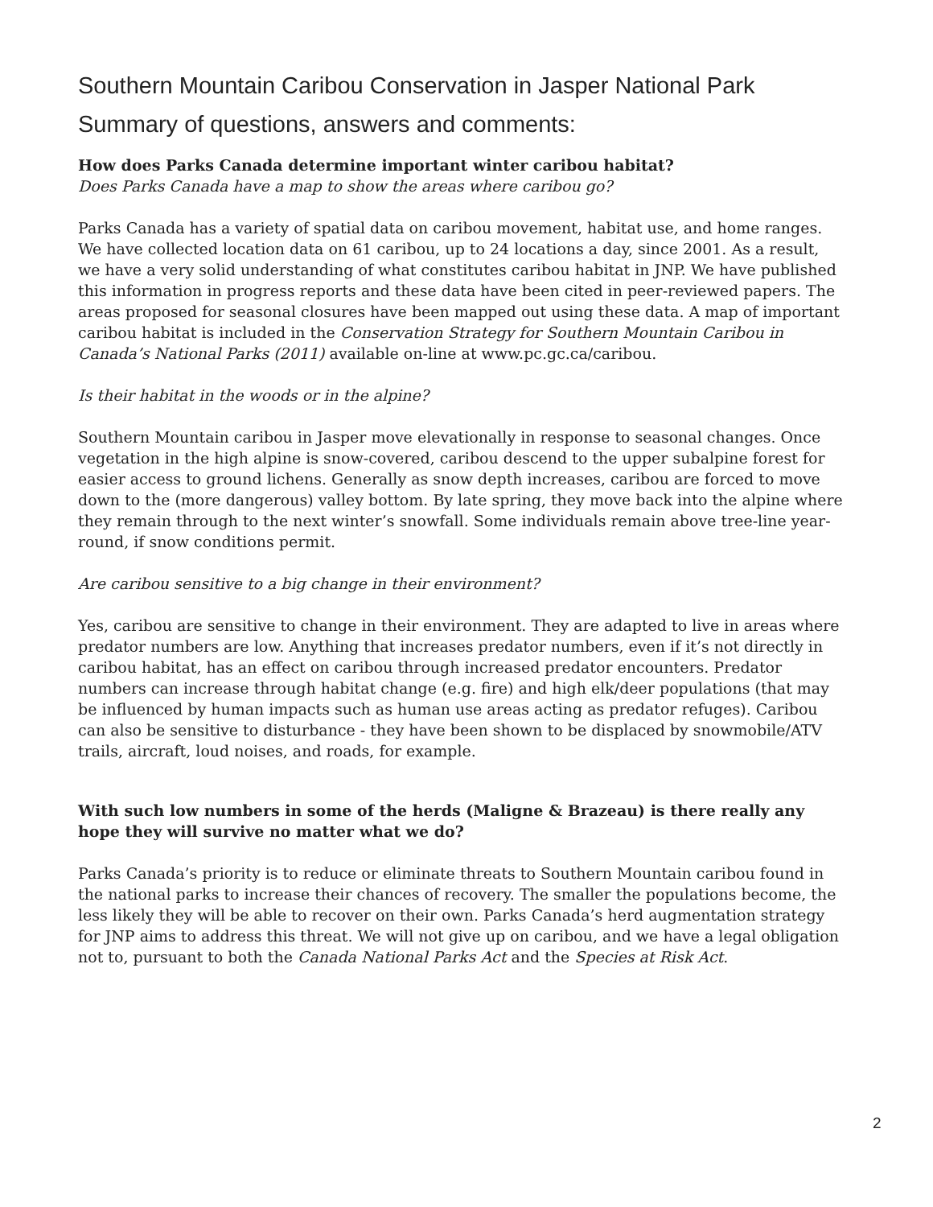Southern Mountain Caribou Conservation in Jasper National Park
Summary of questions, answers and comments:
How does Parks Canada determine important winter caribou habitat?
Does Parks Canada have a map to show the areas where caribou go?
Parks Canada has a variety of spatial data on caribou movement, habitat use, and home ranges. We have collected location data on 61 caribou, up to 24 locations a day, since 2001. As a result, we have a very solid understanding of what constitutes caribou habitat in JNP. We have published this information in progress reports and these data have been cited in peer-reviewed papers. The areas proposed for seasonal closures have been mapped out using these data. A map of important caribou habitat is included in the Conservation Strategy for Southern Mountain Caribou in Canada’s National Parks (2011) available on-line at www.pc.gc.ca/caribou.
Is their habitat in the woods or in the alpine?
Southern Mountain caribou in Jasper move elevationally in response to seasonal changes. Once vegetation in the high alpine is snow-covered, caribou descend to the upper subalpine forest for easier access to ground lichens. Generally as snow depth increases, caribou are forced to move down to the (more dangerous) valley bottom. By late spring, they move back into the alpine where they remain through to the next winter’s snowfall. Some individuals remain above tree-line year-round, if snow conditions permit.
Are caribou sensitive to a big change in their environment?
Yes, caribou are sensitive to change in their environment. They are adapted to live in areas where predator numbers are low. Anything that increases predator numbers, even if it’s not directly in caribou habitat, has an effect on caribou through increased predator encounters. Predator numbers can increase through habitat change (e.g. fire) and high elk/deer populations (that may be influenced by human impacts such as human use areas acting as predator refuges). Caribou can also be sensitive to disturbance - they have been shown to be displaced by snowmobile/ATV trails, aircraft, loud noises, and roads, for example.
With such low numbers in some of the herds (Maligne & Brazeau) is there really any hope they will survive no matter what we do?
Parks Canada’s priority is to reduce or eliminate threats to Southern Mountain caribou found in the national parks to increase their chances of recovery. The smaller the populations become, the less likely they will be able to recover on their own. Parks Canada’s herd augmentation strategy for JNP aims to address this threat. We will not give up on caribou, and we have a legal obligation not to, pursuant to both the Canada National Parks Act and the Species at Risk Act.
2